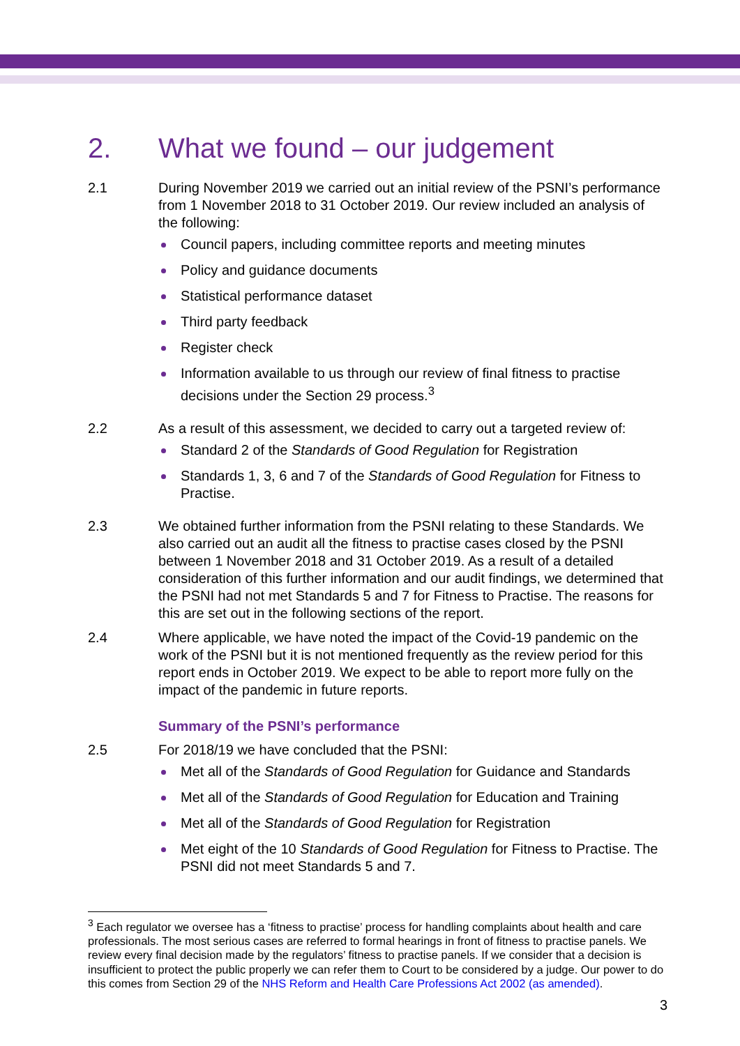2. What we found – our judgement
2.1 During November 2019 we carried out an initial review of the PSNI’s performance from 1 November 2018 to 31 October 2019. Our review included an analysis of the following:
Council papers, including committee reports and meeting minutes
Policy and guidance documents
Statistical performance dataset
Third party feedback
Register check
Information available to us through our review of final fitness to practise decisions under the Section 29 process.<sup>3</sup>
2.2 As a result of this assessment, we decided to carry out a targeted review of:
Standard 2 of the Standards of Good Regulation for Registration
Standards 1, 3, 6 and 7 of the Standards of Good Regulation for Fitness to Practise.
2.3 We obtained further information from the PSNI relating to these Standards. We also carried out an audit all the fitness to practise cases closed by the PSNI between 1 November 2018 and 31 October 2019. As a result of a detailed consideration of this further information and our audit findings, we determined that the PSNI had not met Standards 5 and 7 for Fitness to Practise. The reasons for this are set out in the following sections of the report.
2.4 Where applicable, we have noted the impact of the Covid-19 pandemic on the work of the PSNI but it is not mentioned frequently as the review period for this report ends in October 2019. We expect to be able to report more fully on the impact of the pandemic in future reports.
Summary of the PSNI’s performance
2.5 For 2018/19 we have concluded that the PSNI:
Met all of the Standards of Good Regulation for Guidance and Standards
Met all of the Standards of Good Regulation for Education and Training
Met all of the Standards of Good Regulation for Registration
Met eight of the 10 Standards of Good Regulation for Fitness to Practise. The PSNI did not meet Standards 5 and 7.
<sup>3</sup> Each regulator we oversee has a ‘fitness to practise’ process for handling complaints about health and care professionals. The most serious cases are referred to formal hearings in front of fitness to practise panels. We review every final decision made by the regulators’ fitness to practise panels. If we consider that a decision is insufficient to protect the public properly we can refer them to Court to be considered by a judge. Our power to do this comes from Section 29 of the NHS Reform and Health Care Professions Act 2002 (as amended).
3